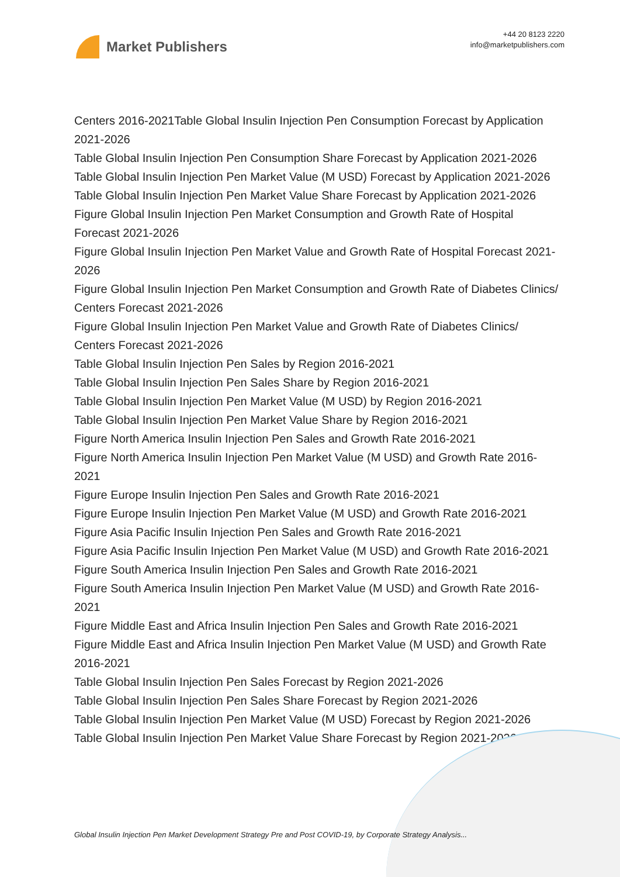Market Publishers
+44 20 8123 2220
info@marketpublishers.com
Centers 2016-2021Table Global Insulin Injection Pen Consumption Forecast by Application 2021-2026
Table Global Insulin Injection Pen Consumption Share Forecast by Application 2021-2026
Table Global Insulin Injection Pen Market Value (M USD) Forecast by Application 2021-2026
Table Global Insulin Injection Pen Market Value Share Forecast by Application 2021-2026
Figure Global Insulin Injection Pen Market Consumption and Growth Rate of Hospital Forecast 2021-2026
Figure Global Insulin Injection Pen Market Value and Growth Rate of Hospital Forecast 2021-2026
Figure Global Insulin Injection Pen Market Consumption and Growth Rate of Diabetes Clinics/ Centers Forecast 2021-2026
Figure Global Insulin Injection Pen Market Value and Growth Rate of Diabetes Clinics/ Centers Forecast 2021-2026
Table Global Insulin Injection Pen Sales by Region 2016-2021
Table Global Insulin Injection Pen Sales Share by Region 2016-2021
Table Global Insulin Injection Pen Market Value (M USD) by Region 2016-2021
Table Global Insulin Injection Pen Market Value Share by Region 2016-2021
Figure North America Insulin Injection Pen Sales and Growth Rate 2016-2021
Figure North America Insulin Injection Pen Market Value (M USD) and Growth Rate 2016-2021
Figure Europe Insulin Injection Pen Sales and Growth Rate 2016-2021
Figure Europe Insulin Injection Pen Market Value (M USD) and Growth Rate 2016-2021
Figure Asia Pacific Insulin Injection Pen Sales and Growth Rate 2016-2021
Figure Asia Pacific Insulin Injection Pen Market Value (M USD) and Growth Rate 2016-2021
Figure South America Insulin Injection Pen Sales and Growth Rate 2016-2021
Figure South America Insulin Injection Pen Market Value (M USD) and Growth Rate 2016-2021
Figure Middle East and Africa Insulin Injection Pen Sales and Growth Rate 2016-2021
Figure Middle East and Africa Insulin Injection Pen Market Value (M USD) and Growth Rate 2016-2021
Table Global Insulin Injection Pen Sales Forecast by Region 2021-2026
Table Global Insulin Injection Pen Sales Share Forecast by Region 2021-2026
Table Global Insulin Injection Pen Market Value (M USD) Forecast by Region 2021-2026
Table Global Insulin Injection Pen Market Value Share Forecast by Region 2021-2026
Global Insulin Injection Pen Market Development Strategy Pre and Post COVID-19, by Corporate Strategy Analysis...